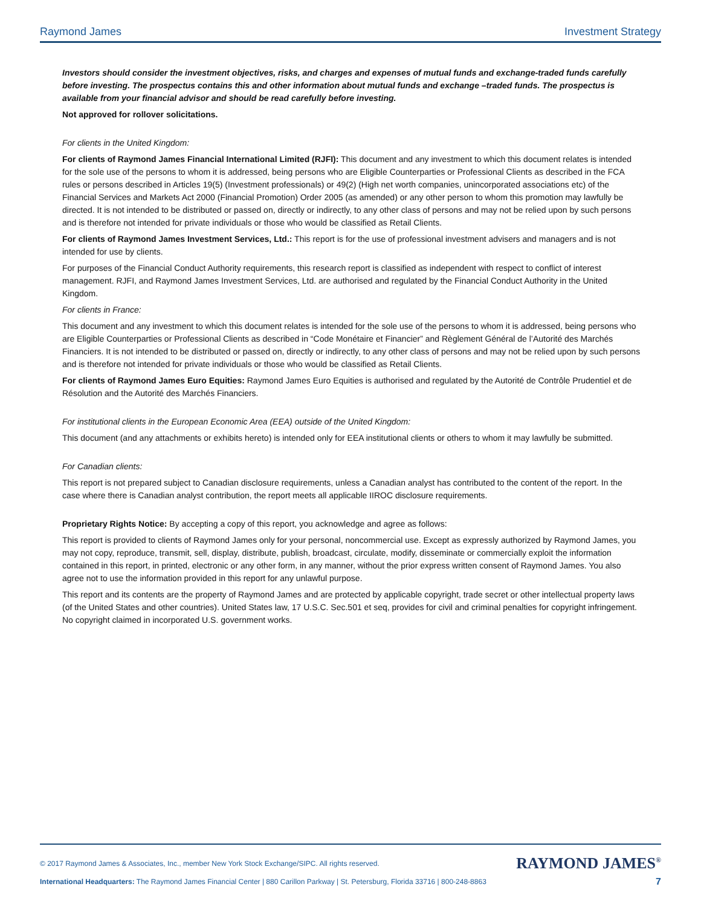Raymond James Investment Strategy
Investors should consider the investment objectives, risks, and charges and expenses of mutual funds and exchange-traded funds carefully before investing. The prospectus contains this and other information about mutual funds and exchange –traded funds. The prospectus is available from your financial advisor and should be read carefully before investing.
Not approved for rollover solicitations.
For clients in the United Kingdom:
For clients of Raymond James Financial International Limited (RJFI): This document and any investment to which this document relates is intended for the sole use of the persons to whom it is addressed, being persons who are Eligible Counterparties or Professional Clients as described in the FCA rules or persons described in Articles 19(5) (Investment professionals) or 49(2) (High net worth companies, unincorporated associations etc) of the Financial Services and Markets Act 2000 (Financial Promotion) Order 2005 (as amended) or any other person to whom this promotion may lawfully be directed. It is not intended to be distributed or passed on, directly or indirectly, to any other class of persons and may not be relied upon by such persons and is therefore not intended for private individuals or those who would be classified as Retail Clients.
For clients of Raymond James Investment Services, Ltd.: This report is for the use of professional investment advisers and managers and is not intended for use by clients.
For purposes of the Financial Conduct Authority requirements, this research report is classified as independent with respect to conflict of interest management. RJFI, and Raymond James Investment Services, Ltd. are authorised and regulated by the Financial Conduct Authority in the United Kingdom.
For clients in France:
This document and any investment to which this document relates is intended for the sole use of the persons to whom it is addressed, being persons who are Eligible Counterparties or Professional Clients as described in “Code Monétaire et Financier” and Règlement Général de l’Autorité des Marchés Financiers. It is not intended to be distributed or passed on, directly or indirectly, to any other class of persons and may not be relied upon by such persons and is therefore not intended for private individuals or those who would be classified as Retail Clients.
For clients of Raymond James Euro Equities: Raymond James Euro Equities is authorised and regulated by the Autorité de Contrôle Prudentiel et de Résolution and the Autorité des Marchés Financiers.
For institutional clients in the European Economic Area (EEA) outside of the United Kingdom:
This document (and any attachments or exhibits hereto) is intended only for EEA institutional clients or others to whom it may lawfully be submitted.
For Canadian clients:
This report is not prepared subject to Canadian disclosure requirements, unless a Canadian analyst has contributed to the content of the report. In the case where there is Canadian analyst contribution, the report meets all applicable IIROC disclosure requirements.
Proprietary Rights Notice: By accepting a copy of this report, you acknowledge and agree as follows:
This report is provided to clients of Raymond James only for your personal, noncommercial use. Except as expressly authorized by Raymond James, you may not copy, reproduce, transmit, sell, display, distribute, publish, broadcast, circulate, modify, disseminate or commercially exploit the information contained in this report, in printed, electronic or any other form, in any manner, without the prior express written consent of Raymond James. You also agree not to use the information provided in this report for any unlawful purpose.
This report and its contents are the property of Raymond James and are protected by applicable copyright, trade secret or other intellectual property laws (of the United States and other countries). United States law, 17 U.S.C. Sec.501 et seq, provides for civil and criminal penalties for copyright infringement. No copyright claimed in incorporated U.S. government works.
© 2017 Raymond James & Associates, Inc., member New York Stock Exchange/SIPC. All rights reserved. RAYMOND JAMES<sup>®</sup>
International Headquarters: The Raymond James Financial Center | 880 Carillon Parkway | St. Petersburg, Florida 33716 | 800-248-8863 7